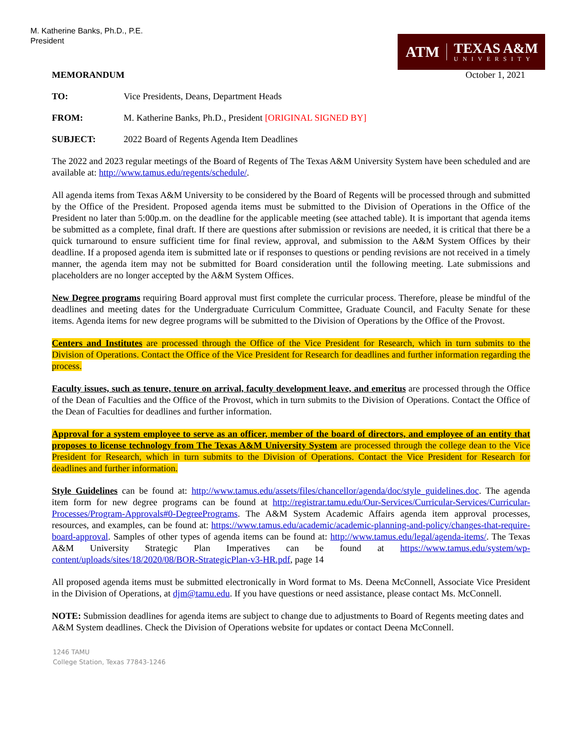M. Katherine Banks, Ph.D., P.E.
President
ATM
TEXAS A&M
UNIVERSITY
MEMORANDUM October 1, 2021
TO: Vice Presidents, Deans, Department Heads
FROM: M. Katherine Banks, Ph.D., President [ORIGINAL SIGNED BY]
SUBJECT: 2022 Board of Regents Agenda Item Deadlines
The 2022 and 2023 regular meetings of the Board of Regents of The Texas A&M University System have been scheduled and are available at: http://www.tamus.edu/regents/schedule/.
All agenda items from Texas A&M University to be considered by the Board of Regents will be processed through and submitted by the Office of the President. Proposed agenda items must be submitted to the Division of Operations in the Office of the President no later than 5:00p.m. on the deadline for the applicable meeting (see attached table). It is important that agenda items be submitted as a complete, final draft. If there are questions after submission or revisions are needed, it is critical that there be a quick turnaround to ensure sufficient time for final review, approval, and submission to the A&M System Offices by their deadline. If a proposed agenda item is submitted late or if responses to questions or pending revisions are not received in a timely manner, the agenda item may not be submitted for Board consideration until the following meeting. Late submissions and placeholders are no longer accepted by the A&M System Offices.
New Degree programs requiring Board approval must first complete the curricular process. Therefore, please be mindful of the deadlines and meeting dates for the Undergraduate Curriculum Committee, Graduate Council, and Faculty Senate for these items. Agenda items for new degree programs will be submitted to the Division of Operations by the Office of the Provost.
Centers and Institutes are processed through the Office of the Vice President for Research, which in turn submits to the Division of Operations. Contact the Office of the Vice President for Research for deadlines and further information regarding the process.
Faculty issues, such as tenure, tenure on arrival, faculty development leave, and emeritus are processed through the Office of the Dean of Faculties and the Office of the Provost, which in turn submits to the Division of Operations. Contact the Office of the Dean of Faculties for deadlines and further information.
Approval for a system employee to serve as an officer, member of the board of directors, and employee of an entity that proposes to license technology from The Texas A&M University System are processed through the college dean to the Vice President for Research, which in turn submits to the Division of Operations. Contact the Vice President for Research for deadlines and further information.
Style Guidelines can be found at: http://www.tamus.edu/assets/files/chancellor/agenda/doc/style_guidelines.doc. The agenda item form for new degree programs can be found at http://registrar.tamu.edu/Our-Services/Curricular-Services/Curricular-Processes/Program-Approvals#0-DegreePrograms. The A&M System Academic Affairs agenda item approval processes, resources, and examples, can be found at: https://www.tamus.edu/academic/academic-planning-and-policy/changes-that-require-board-approval. Samples of other types of agenda items can be found at: http://www.tamus.edu/legal/agenda-items/. The Texas A&M University Strategic Plan Imperatives can be found at https://www.tamus.edu/system/wp-content/uploads/sites/18/2020/08/BOR-StrategicPlan-v3-HR.pdf, page 14
All proposed agenda items must be submitted electronically in Word format to Ms. Deena McConnell, Associate Vice President in the Division of Operations, at djm@tamu.edu. If you have questions or need assistance, please contact Ms. McConnell.
NOTE: Submission deadlines for agenda items are subject to change due to adjustments to Board of Regents meeting dates and A&M System deadlines. Check the Division of Operations website for updates or contact Deena McConnell.
1246 TAMU
College Station, Texas 77843-1246